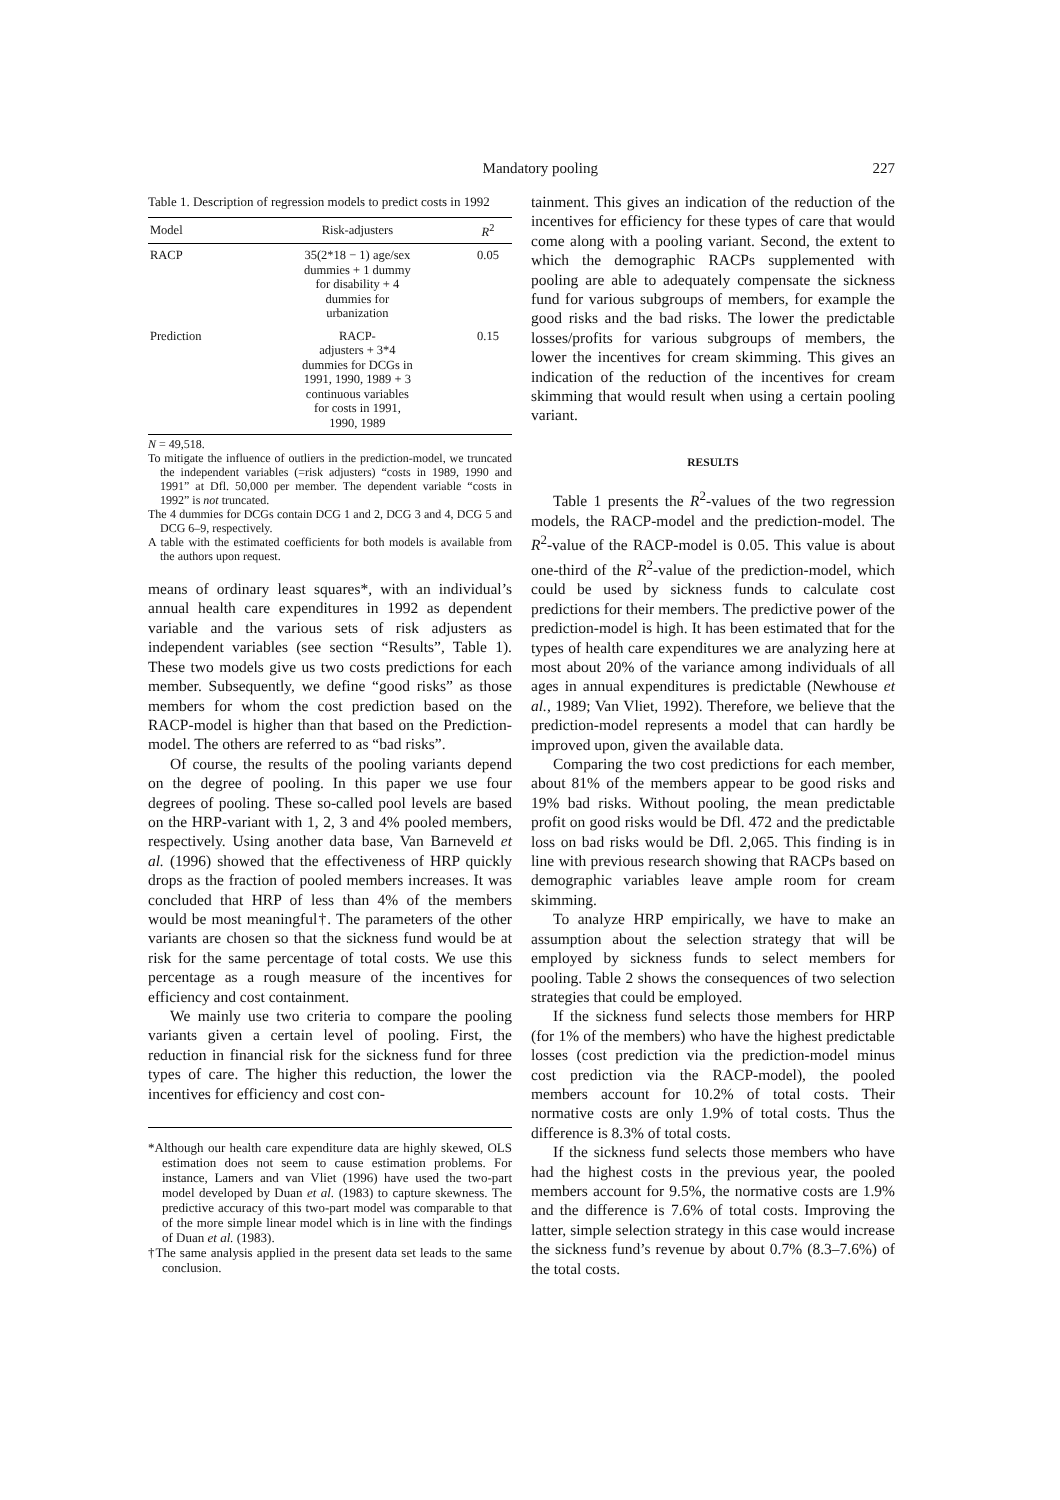Mandatory pooling 227
Table 1. Description of regression models to predict costs in 1992
| Model | Risk-adjusters | R<sup>2</sup> |
| --- | --- | --- |
| RACP | 35(2*18 − 1) age/sex dummies + 1 dummy for disability + 4 dummies for urbanization | 0.05 |
| Prediction | RACP- adjusters + 3*4 dummies for DCGs in 1991, 1990, 1989 + 3 continuous variables for costs in 1991, 1990, 1989 | 0.15 |
N = 49,518.
To mitigate the influence of outliers in the prediction-model, we truncated the independent variables (=risk adjusters) “costs in 1989, 1990 and 1991” at Dfl. 50,000 per member. The dependent variable “costs in 1992” is not truncated.
The 4 dummies for DCGs contain DCG 1 and 2, DCG 3 and 4, DCG 5 and DCG 6–9, respectively.
A table with the estimated coefficients for both models is available from the authors upon request.
means of ordinary least squares*, with an individual’s annual health care expenditures in 1992 as dependent variable and the various sets of risk adjusters as independent variables (see section “Results”, Table 1). These two models give us two costs predictions for each member. Subsequently, we define “good risks” as those members for whom the cost prediction based on the RACP-model is higher than that based on the Prediction-model. The others are referred to as “bad risks”.
Of course, the results of the pooling variants depend on the degree of pooling. In this paper we use four degrees of pooling. These so-called pool levels are based on the HRP-variant with 1, 2, 3 and 4% pooled members, respectively. Using another data base, Van Barneveld et al. (1996) showed that the effectiveness of HRP quickly drops as the fraction of pooled members increases. It was concluded that HRP of less than 4% of the members would be most meaningful†. The parameters of the other variants are chosen so that the sickness fund would be at risk for the same percentage of total costs. We use this percentage as a rough measure of the incentives for efficiency and cost containment.
We mainly use two criteria to compare the pooling variants given a certain level of pooling. First, the reduction in financial risk for the sickness fund for three types of care. The higher this reduction, the lower the incentives for efficiency and cost con-
*Although our health care expenditure data are highly skewed, OLS estimation does not seem to cause estimation problems. For instance, Lamers and van Vliet (1996) have used the two-part model developed by Duan et al. (1983) to capture skewness. The predictive accuracy of this two-part model was comparable to that of the more simple linear model which is in line with the findings of Duan et al. (1983).
†The same analysis applied in the present data set leads to the same conclusion.
tainment. This gives an indication of the reduction of the incentives for efficiency for these types of care that would come along with a pooling variant. Second, the extent to which the demographic RACPs supplemented with pooling are able to adequately compensate the sickness fund for various subgroups of members, for example the good risks and the bad risks. The lower the predictable losses/profits for various subgroups of members, the lower the incentives for cream skimming. This gives an indication of the reduction of the incentives for cream skimming that would result when using a certain pooling variant.
RESULTS
Table 1 presents the R<sup>2</sup>-values of the two regression models, the RACP-model and the prediction-model. The R<sup>2</sup>-value of the RACP-model is 0.05. This value is about one-third of the R<sup>2</sup>-value of the prediction-model, which could be used by sickness funds to calculate cost predictions for their members. The predictive power of the prediction-model is high. It has been estimated that for the types of health care expenditures we are analyzing here at most about 20% of the variance among individuals of all ages in annual expenditures is predictable (Newhouse et al., 1989; Van Vliet, 1992). Therefore, we believe that the prediction-model represents a model that can hardly be improved upon, given the available data.
Comparing the two cost predictions for each member, about 81% of the members appear to be good risks and 19% bad risks. Without pooling, the mean predictable profit on good risks would be Dfl. 472 and the predictable loss on bad risks would be Dfl. 2,065. This finding is in line with previous research showing that RACPs based on demographic variables leave ample room for cream skimming.
To analyze HRP empirically, we have to make an assumption about the selection strategy that will be employed by sickness funds to select members for pooling. Table 2 shows the consequences of two selection strategies that could be employed.
If the sickness fund selects those members for HRP (for 1% of the members) who have the highest predictable losses (cost prediction via the prediction-model minus cost prediction via the RACP-model), the pooled members account for 10.2% of total costs. Their normative costs are only 1.9% of total costs. Thus the difference is 8.3% of total costs.
If the sickness fund selects those members who have had the highest costs in the previous year, the pooled members account for 9.5%, the normative costs are 1.9% and the difference is 7.6% of total costs. Improving the latter, simple selection strategy in this case would increase the sickness fund’s revenue by about 0.7% (8.3–7.6%) of the total costs.